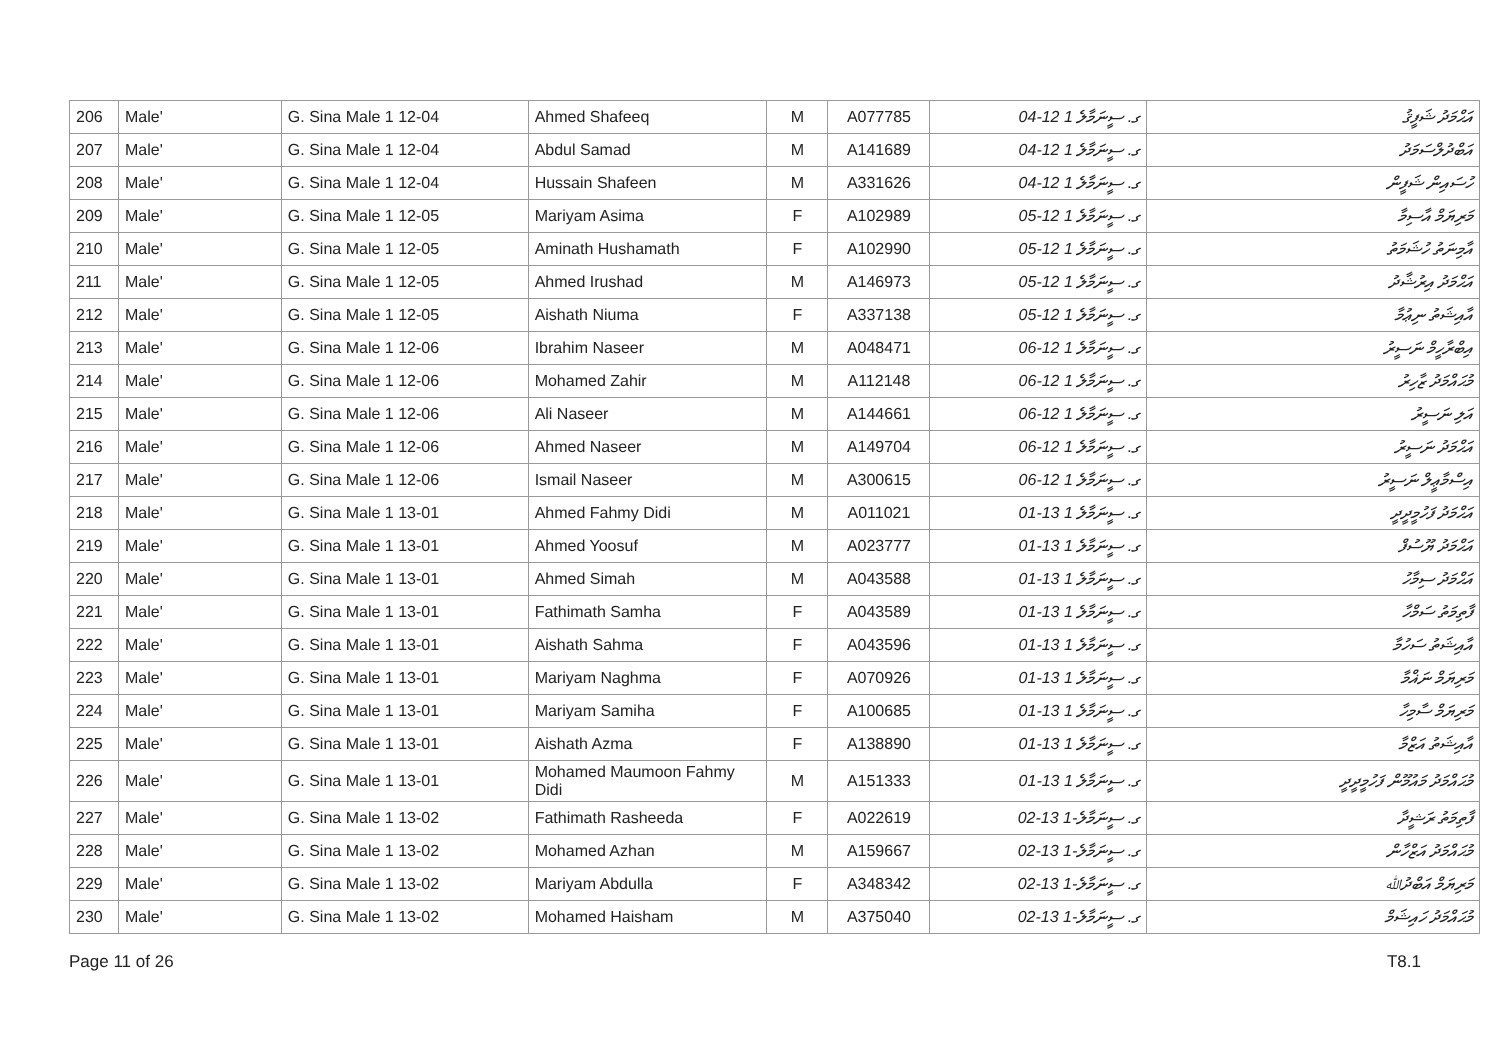| 206 | Male' | G. Sina Male 1 12-04 | Ahmed Shafeeq | M | A077785 | ގ. ސީނަމާލެ 1 12-04 | އަޙްމަދު ޝަފީޤު |
| 207 | Male' | G. Sina Male 1 12-04 | Abdul Samad | M | A141689 | ގ. ސީނަމާލެ 1 12-04 | އަބްދުލްސަމަދު |
| 208 | Male' | G. Sina Male 1 12-04 | Hussain Shafeen | M | A331626 | ގ. ސީނަމާލެ 1 12-04 | ހުސައިން ޝަފީން |
| 209 | Male' | G. Sina Male 1 12-05 | Mariyam Asima | F | A102989 | ގ. ސީނަމާލެ 1 12-05 | މަރިޔަމް އާސިމާ |
| 210 | Male' | G. Sina Male 1 12-05 | Aminath Hushamath | F | A102990 | ގ. ސީނަމާލެ 1 12-05 | އާމިނަތު ހުޝަމަތު |
| 211 | Male' | G. Sina Male 1 12-05 | Ahmed Irushad | M | A146973 | ގ. ސީނަމާލެ 1 12-05 | އަޙްމަދު އިރުޝާދު |
| 212 | Male' | G. Sina Male 1 12-05 | Aishath Niuma | F | A337138 | ގ. ސީނަމާލެ 1 12-05 | އާއިޝަތު ނިޢުމާ |
| 213 | Male' | G. Sina Male 1 12-06 | Ibrahim Naseer | M | A048471 | ގ. ސީނަމާލެ 1 12-06 | އިބްރާހީމް ނަސީރު |
| 214 | Male' | G. Sina Male 1 12-06 | Mohamed Zahir | M | A112148 | ގ. ސީނަމާލެ 1 12-06 | މުޙައްމަދު ޒާހިރު |
| 215 | Male' | G. Sina Male 1 12-06 | Ali Naseer | M | A144661 | ގ. ސީނަމާލެ 1 12-06 | އަލި ނަސީރު |
| 216 | Male' | G. Sina Male 1 12-06 | Ahmed Naseer | M | A149704 | ގ. ސީނަމާލެ 1 12-06 | އަޙްމަދު ނަސީރު |
| 217 | Male' | G. Sina Male 1 12-06 | Ismail Naseer | M | A300615 | ގ. ސީނަމާލެ 1 12-06 | އިސްމާޢީލް ނަސީރު |
| 218 | Male' | G. Sina Male 1 13-01 | Ahmed Fahmy Didi | M | A011021 | ގ. ސީނަމާލެ 1 13-01 | އަޙްމަދު ފަހުމީދީދީ |
| 219 | Male' | G. Sina Male 1 13-01 | Ahmed Yoosuf | M | A023777 | ގ. ސީނަމާލެ 1 13-01 | އަޙްމަދު ޔޫސުފް |
| 220 | Male' | G. Sina Male 1 13-01 | Ahmed Simah | M | A043588 | ގ. ސީނަމާލެ 1 13-01 | އަޙްމަދު ސިމާހު |
| 221 | Male' | G. Sina Male 1 13-01 | Fathimath Samha | F | A043589 | ގ. ސީނަމާލެ 1 13-01 | ފާތިމަތު ސަމްހާ |
| 222 | Male' | G. Sina Male 1 13-01 | Aishath Sahma | F | A043596 | ގ. ސީނަމާލެ 1 13-01 | އާއިޝަތު ސަހުމާ |
| 223 | Male' | G. Sina Male 1 13-01 | Mariyam Naghma | F | A070926 | ގ. ސީނަމާލެ 1 13-01 | މަރިޔަމް ނަޣްމާ |
| 224 | Male' | G. Sina Male 1 13-01 | Mariyam Samiha | F | A100685 | ގ. ސީނަމާލެ 1 13-01 | މަރިޔަމް ސާމިހާ |
| 225 | Male' | G. Sina Male 1 13-01 | Aishath Azma | F | A138890 | ގ. ސީނަމާލެ 1 13-01 | އާއިޝަތު އަޒްމާ |
| 226 | Male' | G. Sina Male 1 13-01 | Mohamed Maumoon Fahmy Didi | M | A151333 | ގ. ސީނަމާލެ 1 13-01 | މުޙައްމަދު މައުމޫން ފަހުމީދީދީ |
| 227 | Male' | G. Sina Male 1 13-02 | Fathimath Rasheeda | F | A022619 | ގ. ސީނަމާލެ-1 13-02 | ފާތިމަތު ރަޝީދާ |
| 228 | Male' | G. Sina Male 1 13-02 | Mohamed Azhan | M | A159667 | ގ. ސީނަމާލެ-1 13-02 | މުޙައްމަދު އަޒްހާން |
| 229 | Male' | G. Sina Male 1 13-02 | Mariyam Abdulla | F | A348342 | ގ. ސީނަމާލެ-1 13-02 | މަރިޔަމް އަބްދުﷲ |
| 230 | Male' | G. Sina Male 1 13-02 | Mohamed Haisham | M | A375040 | ގ. ސީނަމާލެ-1 13-02 | މުޙައްމަދު ހައިޝަމް |
Page 11 of 26 T8.1